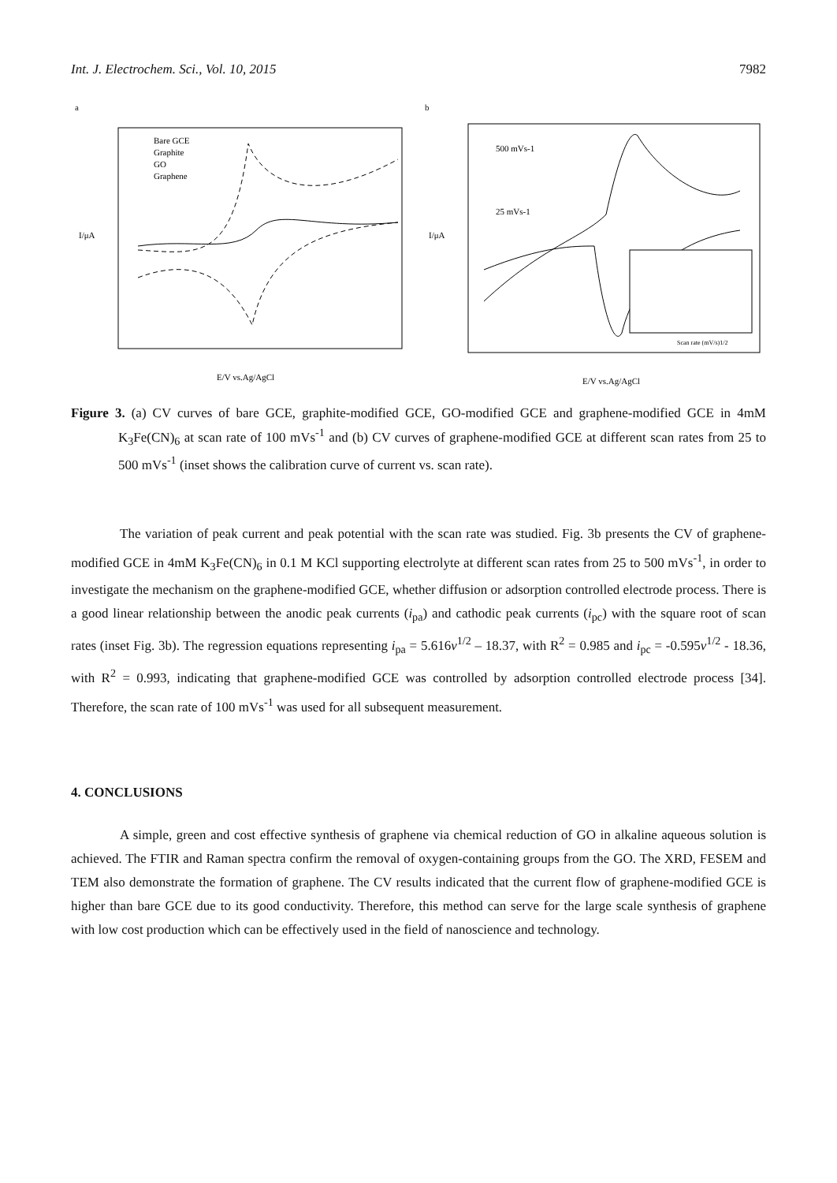Int. J. Electrochem. Sci., Vol. 10, 2015 7982
a
Bare GCE
Graphite
GO
Graphene
E/V vs.Ag/AgCl
I/μA
b
500 mVs-1
25 mVs-1
Scan rate (mV/s)1/2
E/V vs.Ag/AgCl
I/μA
Figure 3. (a) CV curves of bare GCE, graphite-modified GCE, GO-modified GCE and graphene-modified GCE in 4mM K<sub>3</sub>Fe(CN)<sub>6</sub> at scan rate of 100 mVs<sup>-1</sup> and (b) CV curves of graphene-modified GCE at different scan rates from 25 to 500 mVs<sup>-1</sup> (inset shows the calibration curve of current vs. scan rate).
The variation of peak current and peak potential with the scan rate was studied. Fig. 3b presents the CV of graphene-modified GCE in 4mM K<sub>3</sub>Fe(CN)<sub>6</sub> in 0.1 M KCl supporting electrolyte at different scan rates from 25 to 500 mVs<sup>-1</sup>, in order to investigate the mechanism on the graphene-modified GCE, whether diffusion or adsorption controlled electrode process. There is a good linear relationship between the anodic peak currents (i<sub>pa</sub>) and cathodic peak currents (i<sub>pc</sub>) with the square root of scan rates (inset Fig. 3b). The regression equations representing i<sub>pa</sub> = 5.616v<sup>1/2</sup> – 18.37, with R<sup>2</sup> = 0.985 and i<sub>pc</sub> = -0.595v<sup>1/2</sup> - 18.36, with R<sup>2</sup> = 0.993, indicating that graphene-modified GCE was controlled by adsorption controlled electrode process [34]. Therefore, the scan rate of 100 mVs<sup>-1</sup> was used for all subsequent measurement.
4. CONCLUSIONS
A simple, green and cost effective synthesis of graphene via chemical reduction of GO in alkaline aqueous solution is achieved. The FTIR and Raman spectra confirm the removal of oxygen-containing groups from the GO. The XRD, FESEM and TEM also demonstrate the formation of graphene. The CV results indicated that the current flow of graphene-modified GCE is higher than bare GCE due to its good conductivity. Therefore, this method can serve for the large scale synthesis of graphene with low cost production which can be effectively used in the field of nanoscience and technology.